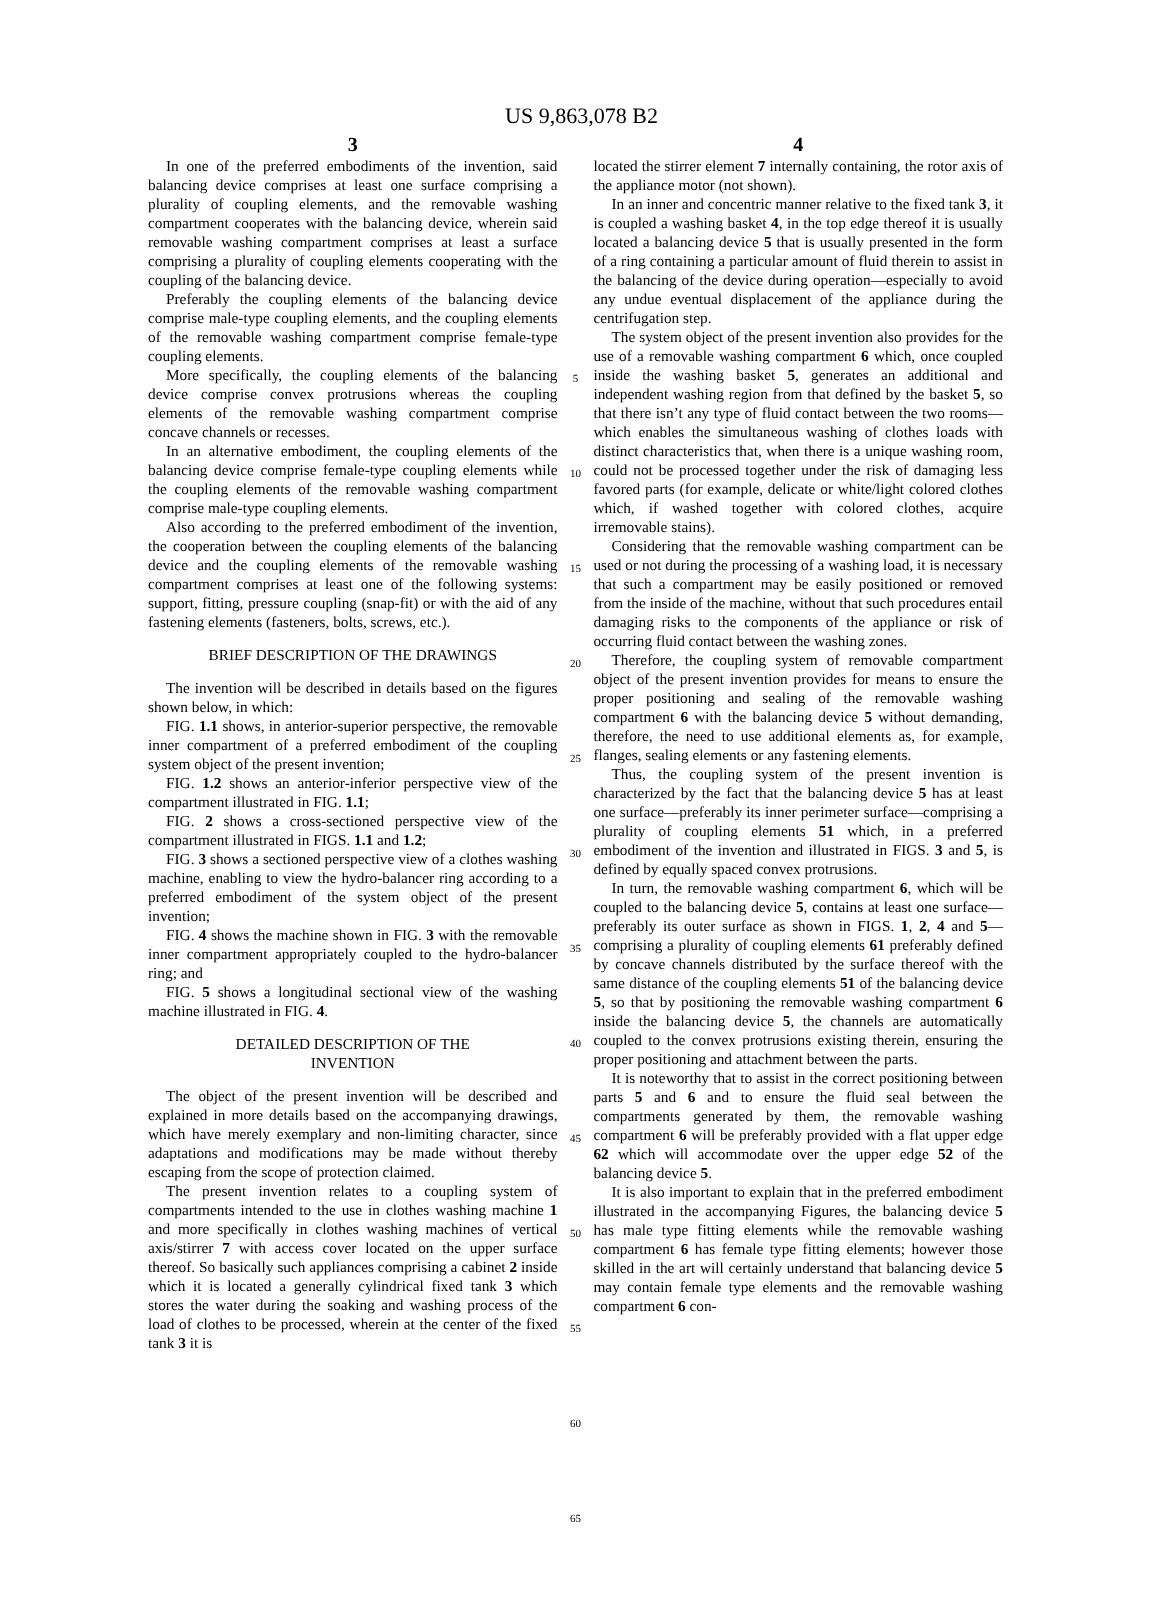US 9,863,078 B2
3
In one of the preferred embodiments of the invention, said balancing device comprises at least one surface comprising a plurality of coupling elements, and the removable washing compartment cooperates with the balancing device, wherein said removable washing compartment comprises at least a surface comprising a plurality of coupling elements cooperating with the coupling of the balancing device.
Preferably the coupling elements of the balancing device comprise male-type coupling elements, and the coupling elements of the removable washing compartment comprise female-type coupling elements.
More specifically, the coupling elements of the balancing device comprise convex protrusions whereas the coupling elements of the removable washing compartment comprise concave channels or recesses.
In an alternative embodiment, the coupling elements of the balancing device comprise female-type coupling elements while the coupling elements of the removable washing compartment comprise male-type coupling elements.
Also according to the preferred embodiment of the invention, the cooperation between the coupling elements of the balancing device and the coupling elements of the removable washing compartment comprises at least one of the following systems: support, fitting, pressure coupling (snap-fit) or with the aid of any fastening elements (fasteners, bolts, screws, etc.).
BRIEF DESCRIPTION OF THE DRAWINGS
The invention will be described in details based on the figures shown below, in which:
FIG. 1.1 shows, in anterior-superior perspective, the removable inner compartment of a preferred embodiment of the coupling system object of the present invention;
FIG. 1.2 shows an anterior-inferior perspective view of the compartment illustrated in FIG. 1.1;
FIG. 2 shows a cross-sectioned perspective view of the compartment illustrated in FIGS. 1.1 and 1.2;
FIG. 3 shows a sectioned perspective view of a clothes washing machine, enabling to view the hydro-balancer ring according to a preferred embodiment of the system object of the present invention;
FIG. 4 shows the machine shown in FIG. 3 with the removable inner compartment appropriately coupled to the hydro-balancer ring; and
FIG. 5 shows a longitudinal sectional view of the washing machine illustrated in FIG. 4.
DETAILED DESCRIPTION OF THE
INVENTION
The object of the present invention will be described and explained in more details based on the accompanying drawings, which have merely exemplary and non-limiting character, since adaptations and modifications may be made without thereby escaping from the scope of protection claimed.
The present invention relates to a coupling system of compartments intended to the use in clothes washing machine 1 and more specifically in clothes washing machines of vertical axis/stirrer 7 with access cover located on the upper surface thereof. So basically such appliances comprising a cabinet 2 inside which it is located a generally cylindrical fixed tank 3 which stores the water during the soaking and washing process of the load of clothes to be processed, wherein at the center of the fixed tank 3 it is
5
10
15
20
25
30
35
40
45
50
55
60
65
4
located the stirrer element 7 internally containing, the rotor axis of the appliance motor (not shown).
In an inner and concentric manner relative to the fixed tank 3, it is coupled a washing basket 4, in the top edge thereof it is usually located a balancing device 5 that is usually presented in the form of a ring containing a particular amount of fluid therein to assist in the balancing of the device during operation—especially to avoid any undue eventual displacement of the appliance during the centrifugation step.
The system object of the present invention also provides for the use of a removable washing compartment 6 which, once coupled inside the washing basket 5, generates an additional and independent washing region from that defined by the basket 5, so that there isn’t any type of fluid contact between the two rooms—which enables the simultaneous washing of clothes loads with distinct characteristics that, when there is a unique washing room, could not be processed together under the risk of damaging less favored parts (for example, delicate or white/light colored clothes which, if washed together with colored clothes, acquire irremovable stains).
Considering that the removable washing compartment can be used or not during the processing of a washing load, it is necessary that such a compartment may be easily positioned or removed from the inside of the machine, without that such procedures entail damaging risks to the components of the appliance or risk of occurring fluid contact between the washing zones.
Therefore, the coupling system of removable compartment object of the present invention provides for means to ensure the proper positioning and sealing of the removable washing compartment 6 with the balancing device 5 without demanding, therefore, the need to use additional elements as, for example, flanges, sealing elements or any fastening elements.
Thus, the coupling system of the present invention is characterized by the fact that the balancing device 5 has at least one surface—preferably its inner perimeter surface—comprising a plurality of coupling elements 51 which, in a preferred embodiment of the invention and illustrated in FIGS. 3 and 5, is defined by equally spaced convex protrusions.
In turn, the removable washing compartment 6, which will be coupled to the balancing device 5, contains at least one surface—preferably its outer surface as shown in FIGS. 1, 2, 4 and 5—comprising a plurality of coupling elements 61 preferably defined by concave channels distributed by the surface thereof with the same distance of the coupling elements 51 of the balancing device 5, so that by positioning the removable washing compartment 6 inside the balancing device 5, the channels are automatically coupled to the convex protrusions existing therein, ensuring the proper positioning and attachment between the parts.
It is noteworthy that to assist in the correct positioning between parts 5 and 6 and to ensure the fluid seal between the compartments generated by them, the removable washing compartment 6 will be preferably provided with a flat upper edge 62 which will accommodate over the upper edge 52 of the balancing device 5.
It is also important to explain that in the preferred embodiment illustrated in the accompanying Figures, the balancing device 5 has male type fitting elements while the removable washing compartment 6 has female type fitting elements; however those skilled in the art will certainly understand that balancing device 5 may contain female type elements and the removable washing compartment 6 con-